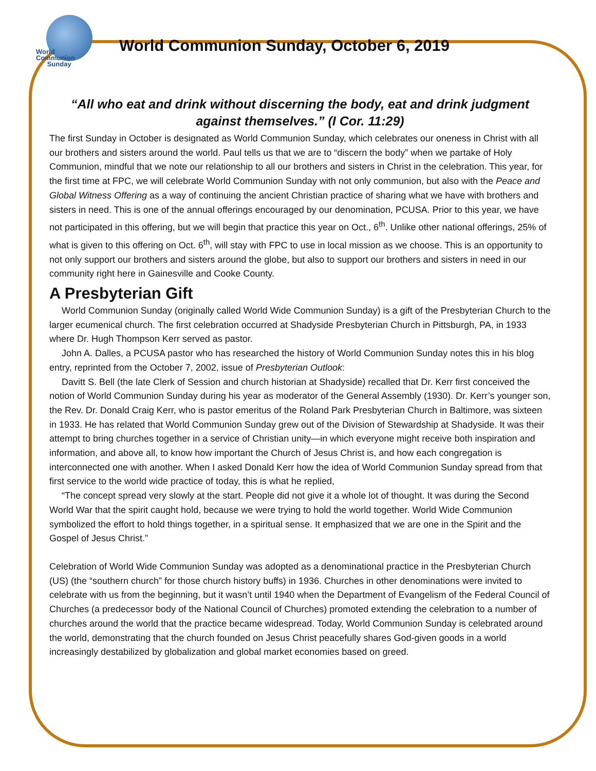World
Communion
Sunday
World Communion Sunday, October 6, 2019
“All who eat and drink without discerning the body, eat and drink judgment against themselves.” (I Cor. 11:29)
The first Sunday in October is designated as World Communion Sunday, which celebrates our oneness in Christ with all our brothers and sisters around the world. Paul tells us that we are to “discern the body” when we partake of Holy Communion, mindful that we note our relationship to all our brothers and sisters in Christ in the celebration. This year, for the first time at FPC, we will celebrate World Communion Sunday with not only communion, but also with the Peace and Global Witness Offering as a way of continuing the ancient Christian practice of sharing what we have with brothers and sisters in need. This is one of the annual offerings encouraged by our denomination, PCUSA. Prior to this year, we have not participated in this offering, but we will begin that practice this year on Oct., 6<sup>th</sup>. Unlike other national offerings, 25% of what is given to this offering on Oct. 6<sup>th</sup>, will stay with FPC to use in local mission as we choose. This is an opportunity to not only support our brothers and sisters around the globe, but also to support our brothers and sisters in need in our community right here in Gainesville and Cooke County.
A Presbyterian Gift
World Communion Sunday (originally called World Wide Communion Sunday) is a gift of the Presbyterian Church to the larger ecumenical church. The first celebration occurred at Shadyside Presbyterian Church in Pittsburgh, PA, in 1933 where Dr. Hugh Thompson Kerr served as pastor.
John A. Dalles, a PCUSA pastor who has researched the history of World Communion Sunday notes this in his blog entry, reprinted from the October 7, 2002, issue of Presbyterian Outlook:
Davitt S. Bell (the late Clerk of Session and church historian at Shadyside) recalled that Dr. Kerr first conceived the notion of World Communion Sunday during his year as moderator of the General Assembly (1930). Dr. Kerr’s younger son, the Rev. Dr. Donald Craig Kerr, who is pastor emeritus of the Roland Park Presbyterian Church in Baltimore, was sixteen in 1933. He has related that World Communion Sunday grew out of the Division of Stewardship at Shadyside. It was their attempt to bring churches together in a service of Christian unity—in which everyone might receive both inspiration and information, and above all, to know how important the Church of Jesus Christ is, and how each congregation is interconnected one with another. When I asked Donald Kerr how the idea of World Communion Sunday spread from that first service to the world wide practice of today, this is what he replied,
“The concept spread very slowly at the start. People did not give it a whole lot of thought. It was during the Second World War that the spirit caught hold, because we were trying to hold the world together. World Wide Communion symbolized the effort to hold things together, in a spiritual sense. It emphasized that we are one in the Spirit and the Gospel of Jesus Christ.”
Celebration of World Wide Communion Sunday was adopted as a denominational practice in the Presbyterian Church (US) (the “southern church” for those church history buffs) in 1936. Churches in other denominations were invited to celebrate with us from the beginning, but it wasn’t until 1940 when the Department of Evangelism of the Federal Council of Churches (a predecessor body of the National Council of Churches) promoted extending the celebration to a number of churches around the world that the practice became widespread. Today, World Communion Sunday is celebrated around the world, demonstrating that the church founded on Jesus Christ peacefully shares God-given goods in a world increasingly destabilized by globalization and global market economies based on greed.